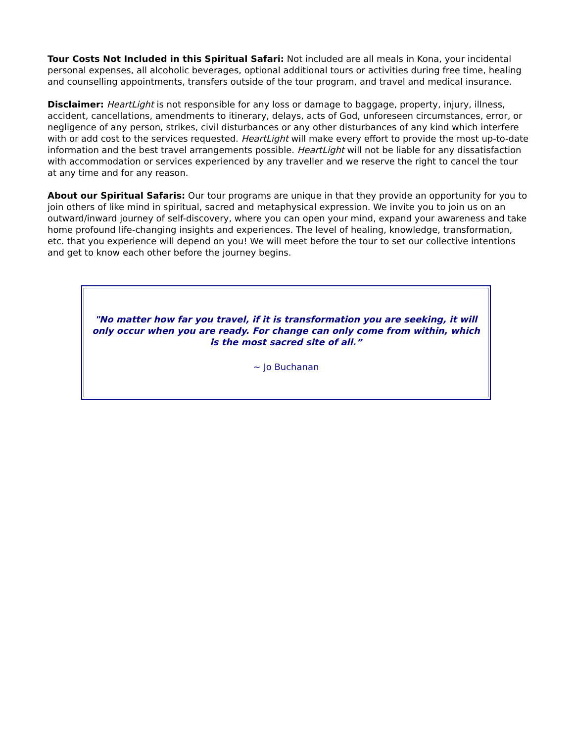Tour Costs Not Included in this Spiritual Safari: Not included are all meals in Kona, your incidental personal expenses, all alcoholic beverages, optional additional tours or activities during free time, healing and counselling appointments, transfers outside of the tour program, and travel and medical insurance.
Disclaimer: HeartLight is not responsible for any loss or damage to baggage, property, injury, illness, accident, cancellations, amendments to itinerary, delays, acts of God, unforeseen circumstances, error, or negligence of any person, strikes, civil disturbances or any other disturbances of any kind which interfere with or add cost to the services requested. HeartLight will make every effort to provide the most up-to-date information and the best travel arrangements possible. HeartLight will not be liable for any dissatisfaction with accommodation or services experienced by any traveller and we reserve the right to cancel the tour at any time and for any reason.
About our Spiritual Safaris: Our tour programs are unique in that they provide an opportunity for you to join others of like mind in spiritual, sacred and metaphysical expression. We invite you to join us on an outward/inward journey of self-discovery, where you can open your mind, expand your awareness and take home profound life-changing insights and experiences. The level of healing, knowledge, transformation, etc. that you experience will depend on you! We will meet before the tour to set our collective intentions and get to know each other before the journey begins.
"No matter how far you travel, if it is transformation you are seeking, it will only occur when you are ready. For change can only come from within, which is the most sacred site of all.”
~ Jo Buchanan